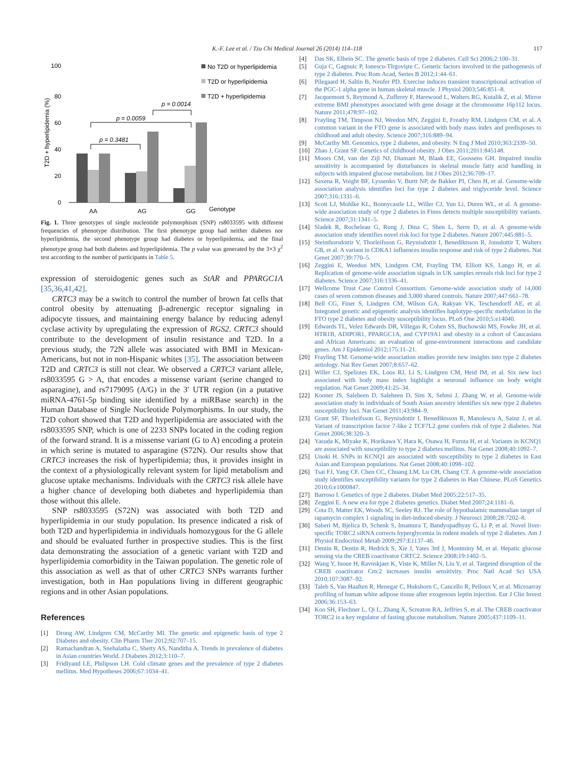K.-F. Lee et al. / Tzu Chi Medical Journal 26 (2014) 114–118 117
100
80
60
40
20
0
T2D + hyperlipidemia (%)
AA
AG
GG
Genotype
p = 0.3481
p = 0.0059
p = 0.0014
No T2D or hyperlipidemia
T2D or hyperlipidemia
T2D + hyperlipidemia
Fig. 1. Three genotypes of single nucleotide polymorphism (SNP) rs8033595 with different frequencies of phenotype distribution. The first phenotype group had neither diabetes nor hyperlipidemia, the second phenotype group had diabetes or hyperlipidemia, and the final phenotype group had both diabetes and hyperlipidemia. The p value was generated by the 3×3 χ<sup>2</sup> test according to the number of participants in Table 5.
expression of steroidogenic genes such as StAR and PPARGC1A [35,36,41,42].
CRTC3 may be a switch to control the number of brown fat cells that control obesity by attenuating β-adrenergic receptor signaling in adipocyte tissues, and maintaining energy balance by reducing adenyl cyclase activity by upregulating the expression of RGS2. CRTC3 should contribute to the development of insulin resistance and T2D. In a previous study, the 72N allele was associated with BMI in Mexican-Americans, but not in non-Hispanic whites [35]. The association between T2D and CRTC3 is still not clear. We observed a CRTC3 variant allele, rs8033595 G > A, that encodes a missense variant (serine changed to asparagine), and rs7179095 (A/G) in the 3′ UTR region (in a putative miRNA-4761-5p binding site identified by a miRBase search) in the Human Database of Single Nucleotide Polymorphisms. In our study, the T2D cohort showed that T2D and hyperlipidemia are associated with the rs8033595 SNP, which is one of 2233 SNPs located in the coding region of the forward strand. It is a missense variant (G to A) encoding a protein in which serine is mutated to asparagine (S72N). Our results show that CRTC3 increases the risk of hyperlipidemia; thus, it provides insight in the context of a physiologically relevant system for lipid metabolism and glucose uptake mechanisms. Individuals with the CRTC3 risk allele have a higher chance of developing both diabetes and hyperlipidemia than those without this allele.
SNP rs8033595 (S72N) was associated with both T2D and hyperlipidemia in our study population. Its presence indicated a risk of both T2D and hyperlipidemia in individuals homozygous for the G allele and should be evaluated further in prospective studies. This is the first data demonstrating the association of a genetic variant with T2D and hyperlipidemia comorbidity in the Taiwan population. The genetic role of this association as well as that of other CRTC3 SNPs warrants further investigation, both in Han populations living in different geographic regions and in other Asian populations.
References
[1] Drong AW, Lindgren CM, McCarthy MI. The genetic and epigenetic basis of type 2 Diabetes and obesity. Clin Pharm Ther 2012;92:707–15.
[2] Ramachandran A, Snehalatha C, Shetty AS, Nanditha A. Trends in prevalence of diabetes in Asian countries World. J Diabetes 2012;3:110–7.
[3] Fridlyand LE, Philipson LH. Cold climate genes and the prevalence of type 2 diabetes mellitus. Med Hypotheses 2006;67:1034–41.
[4] Das SK, Elbein SC. The genetic basis of type 2 diabetes. Cell Sci 2006;2:100–31.
[5] Guja C, Gagnuic P, Ionescu-Tîrgovişte C. Genetic factors involved in the pathogenesis of type 2 diabetes. Proc Rom Acad, Series B 2012;1:44–61.
[6] Pilegaard H, Saltin B, Neufer PD. Exercise induces transient transcriptional activation of the PGC-1 alpha gene in human skeletal muscle. J Physiol 2003;546:851–8.
[7] Jacquemont S, Reymond A, Zufferey F, Harewood L, Walters RG, Kutalik Z, et al. Mirror extreme BMI phenotypes associated with gene dosage at the chromosome 16p112 locus. Nature 2011;478:97–102.
[8] Frayling TM, Timpson NJ, Weedon MN, Zeggini E, Freathy RM, Lindgren CM, et al. A common variant in the FTO gene is associated with body mass index and predisposes to childhood and adult obesity. Science 2007;316:889–94.
[9] McCarthy MI. Genomics, type 2 diabetes, and obesity. N Eng J Med 2010;363:2339–50.
[10] Zhao J, Grant SF. Genetics of childhood obesity. J Obes 2011;2011:845148.
[11] Moors CM, van der Zijl NJ, Diamant M, Blaak EE, Goossens GH. Impaired insulin sensitivity is accompanied by disturbances in skeletal muscle fatty acid handling in subjects with impaired glucose metabolism. Int J Obes 2012;36:709–17.
[12] Saxena R, Voight BF, Lyssenko V, Burtt NP, de Bakker PI, Chen H, et al. Genome-wide association analysis identifies loci for type 2 diabetes and triglyceride level. Science 2007;316:1331–6.
[13] Scott LJ, Mohlke KL, Bonnycastle LL, Willer CJ, Yun Li, Duren WL, et al. A genome-wide association study of type 2 diabetes in Finns detects multiple susceptibility variants. Science 2007;31:1341–5.
[14] Sladek R, Rocheleau G, Rung J, Dina C, Shen L, Serre D, et al. A genome-wide association study identifies novel risk loci for type 2 diabetes. Nature 2007;445:881–5.
[15] Steinthorsdottir V, Thorleifsson G, Reynisdottir I, Benediktsson R, Jonsdottir T, Walters GB, et al. A variant in CDKA1 influences insulin response and risk of type 2 diabetes. Nat Genet 2007;39:770–5.
[16] Zeggini E, Weedon MN, Lindgren CM, Frayling TM, Elliott KS, Lango H, et al. Replication of genome-wide association signals in UK samples reveals risk loci for type 2 diabetes. Science 2007;316:1336–41.
[17] Wellcome Trust Case Control Consortium. Genome-wide association study of 14,000 cases of seven common diseases and 3,000 shared controls. Nature 2007;447:661–78.
[18] Bell CG, Finer S, Lindgren CM, Wilson GA, Rakyan VK, Teschendorff AE, et al. Integrated genetic and epigenetic analysis identifies haplotype-specific methylation in the FTO type 2 diabetes and obesity susceptibility locus. PLoS One 2010;5:e14040.
[19] Edwards TL, Velez Edwards DR, Villegas R, Cohen SS, Buchowski MS, Fowke JH, et al. HTR1B, ADIPOR1, PPARGC1A, and CYP19A1 and obesity in a cohort of Caucasians and African Americans: an evaluation of gene-environment interactions and candidate genes. Am J Epidemiol 2012;175:11–21.
[20] Frayling TM. Genome-wide association studies provide new insights into type 2 diabetes aetiology. Nat Rev Genet 2007;8:657–62.
[21] Willer CJ, Speliotes EK, Loos RJ, Li S, Lindgren CM, Heid IM, et al. Six new loci associated with body mass index highlight a neuronal influence on body weight regulation. Nat Genet 2009;41:25–34.
[22] Kooner JS, Saleheen D, Saleheen D, Sim X, Sehmi J, Zhang W, et al. Genome-wide association study in individuals of South Asian ancestry identifies six new type 2 diabetes susceptibility loci. Nat Genet 2011;43:984–9.
[23] Grant SF, Thorleifsson G, Reynisdottir I, Benediktsson R, Manolescu A, Sainz J, et al. Variant of transcription factor 7-like 2 TCF7L2 gene confers risk of type 2 diabetes. Nat Genet 2006;38:320–3.
[24] Yasuda K, Miyake K, Horikawa Y, Hara K, Osawa H, Furuta H, et al. Variants in KCNQ1 are associated with susceptibility to type 2 diabetes mellitus. Nat Genet 2008;40:1092–7.
[25] Unoki H. SNPs in KCNQ1 are associated with susceptibility to type 2 diabetes in East Asian and European populations. Nat Genet 2008;40:1098–102.
[26] Tsai FJ, Yang CF, Chen CC, Chuang LM, Lu CH, Chang CT. A genome-wide association study identifies susceptibility variants for type 2 diabetes in Han Chinese. PLoS Genetics 2010;6:e1000847.
[27] Barroso I. Genetics of type 2 diabetes. Diabet Med 2005;22:517–35.
[28] Zeggini E. A new era for type 2 diabetes genetics. Diabet Med 2007;24:1181–6.
[29] Cota D, Matter EK, Woods SC, Seeley RJ. The role of hypothalamic mammalian target of rapamycin complex 1 signaling in diet-induced obesity. J Neurosci 2008;28:7202–8.
[30] Saberi M, Bjelica D, Schenk S, Imamura T, Bandyopadhyay G, Li P, et al. Novel liver-specific TORC2 siRNA corrects hyperglycemia in rodent models of type 2 diabetes. Am J Physiol Endocrinol Metab 2009;297:E1137–46.
[31] Dentin R, Dentin R, Hedrick S, Xie J, Yates 3rd J, Montminy M, et al. Hepatic glucose sensing via the CREB coactivator CRTC2. Science 2008;19:1402–5.
[32] Wang Y, Inoue H, Ravnskjaer K, Viste K, Miller N, Liu Y, et al. Targeted disruption of the CREB coactivator Crtc2 increases insulin sensitivity. Proc Natl Acad Sci USA 2010;107:3087–92.
[33] Taleb S, Van Haaften R, Henegar C, Hukshorn C, Cancello R, Pelloux V, et al. Microarray profiling of human white adipose tissue after exogenous leptin injection. Eur J Clin Invest 2006;36:153–63.
[34] Koo SH, Flechner L, Qi L, Zhang X, Screaton RA, Jeffries S, et al. The CREB coactivator TORC2 is a key regulator of fasting glucose metabolism. Nature 2005;437:1109–11.